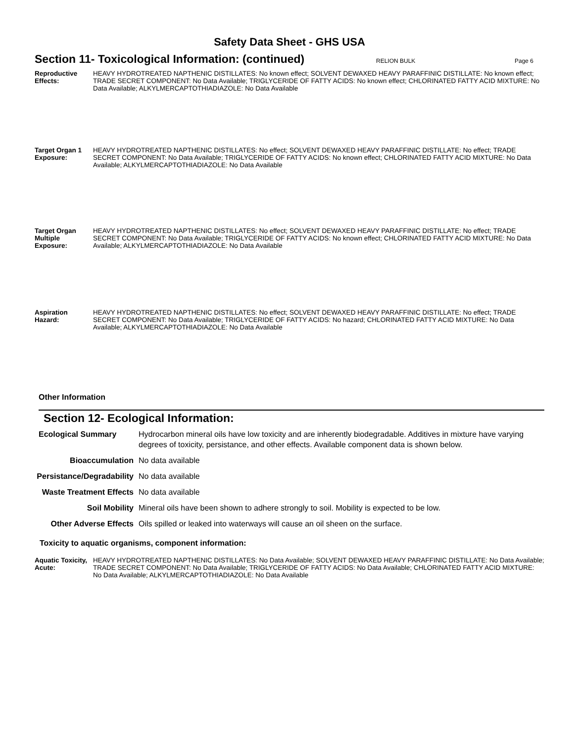Safety Data Sheet - GHS USA
Section 11- Toxicological Information: (continued)
RELION BULK Page 6
Reproductive Effects:
HEAVY HYDROTREATED NAPTHENIC DISTILLATES: No known effect; SOLVENT DEWAXED HEAVY PARAFFINIC DISTILLATE: No known effect; TRADE SECRET COMPONENT: No Data Available; TRIGLYCERIDE OF FATTY ACIDS: No known effect; CHLORINATED FATTY ACID MIXTURE: No Data Available; ALKYLMERCAPTOTHIADIAZOLE: No Data Available
Target Organ 1 Exposure:
HEAVY HYDROTREATED NAPTHENIC DISTILLATES: No effect; SOLVENT DEWAXED HEAVY PARAFFINIC DISTILLATE: No effect; TRADE SECRET COMPONENT: No Data Available; TRIGLYCERIDE OF FATTY ACIDS: No known effect; CHLORINATED FATTY ACID MIXTURE: No Data Available; ALKYLMERCAPTOTHIADIAZOLE: No Data Available
Target Organ Multiple Exposure:
HEAVY HYDROTREATED NAPTHENIC DISTILLATES: No effect; SOLVENT DEWAXED HEAVY PARAFFINIC DISTILLATE: No effect; TRADE SECRET COMPONENT: No Data Available; TRIGLYCERIDE OF FATTY ACIDS: No known effect; CHLORINATED FATTY ACID MIXTURE: No Data Available; ALKYLMERCAPTOTHIADIAZOLE: No Data Available
Aspiration Hazard:
HEAVY HYDROTREATED NAPTHENIC DISTILLATES: No effect; SOLVENT DEWAXED HEAVY PARAFFINIC DISTILLATE: No effect; TRADE SECRET COMPONENT: No Data Available; TRIGLYCERIDE OF FATTY ACIDS: No hazard; CHLORINATED FATTY ACID MIXTURE: No Data Available; ALKYLMERCAPTOTHIADIAZOLE: No Data Available
Other Information
Section 12- Ecological Information:
Ecological Summary Hydrocarbon mineral oils have low toxicity and are inherently biodegradable. Additives in mixture have varying degrees of toxicity, persistance, and other effects. Available component data is shown below.
Bioaccumulation No data available
Persistance/Degradability
No data available
Waste Treatment Effects
No data available
Soil Mobility Mineral oils have been shown to adhere strongly to soil. Mobility is expected to be low.
Other Adverse Effects
Oils spilled or leaked into waterways will cause an oil sheen on the surface.
Toxicity to aquatic organisms, component information:
Aquatic Toxicity, Acute:
HEAVY HYDROTREATED NAPTHENIC DISTILLATES: No Data Available; SOLVENT DEWAXED HEAVY PARAFFINIC DISTILLATE: No Data Available; TRADE SECRET COMPONENT: No Data Available; TRIGLYCERIDE OF FATTY ACIDS: No Data Available; CHLORINATED FATTY ACID MIXTURE: No Data Available; ALKYLMERCAPTOTHIADIAZOLE: No Data Available